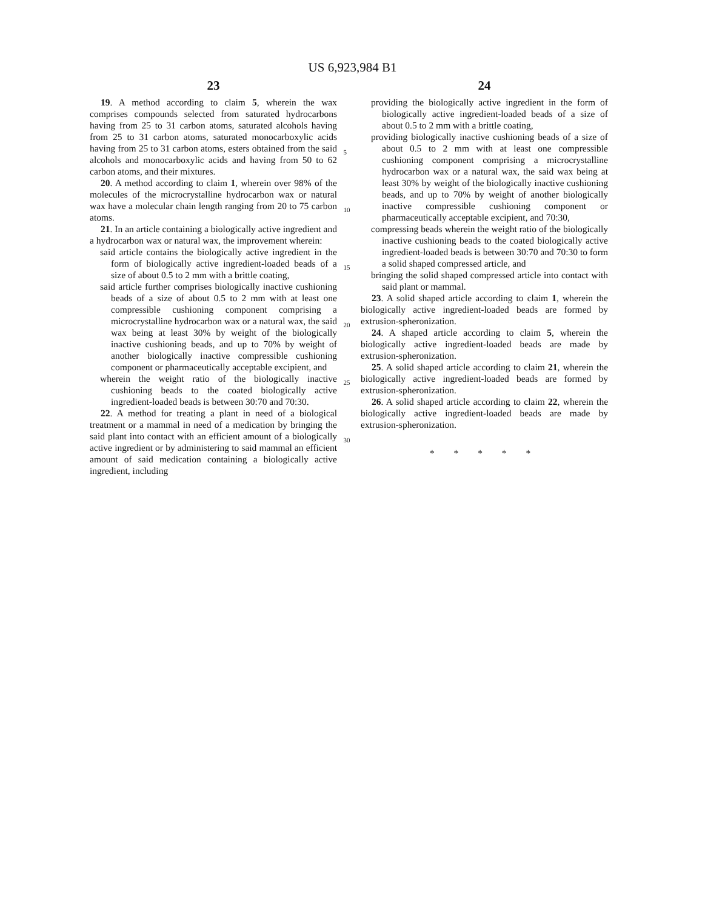US 6,923,984 B1
23
19. A method according to claim 5, wherein the wax comprises compounds selected from saturated hydrocarbons having from 25 to 31 carbon atoms, saturated alcohols having from 25 to 31 carbon atoms, saturated monocarboxylic acids having from 25 to 31 carbon atoms, esters obtained from the said alcohols and monocarboxylic acids and having from 50 to 62 carbon atoms, and their mixtures.
20. A method according to claim 1, wherein over 98% of the molecules of the microcrystalline hydrocarbon wax or natural wax have a molecular chain length ranging from 20 to 75 carbon atoms.
21. In an article containing a biologically active ingredient and a hydrocarbon wax or natural wax, the improvement wherein:
said article contains the biologically active ingredient in the form of biologically active ingredient-loaded beads of a size of about 0.5 to 2 mm with a brittle coating,
said article further comprises biologically inactive cushioning beads of a size of about 0.5 to 2 mm with at least one compressible cushioning component comprising a microcrystalline hydrocarbon wax or a natural wax, the said wax being at least 30% by weight of the biologically inactive cushioning beads, and up to 70% by weight of another biologically inactive compressible cushioning component or pharmaceutically acceptable excipient, and
wherein the weight ratio of the biologically inactive cushioning beads to the coated biologically active ingredient-loaded beads is between 30:70 and 70:30.
22. A method for treating a plant in need of a biological treatment or a mammal in need of a medication by bringing the said plant into contact with an efficient amount of a biologically active ingredient or by administering to said mammal an efficient amount of said medication containing a biologically active ingredient, including
5
10
15
20
25
30
24
providing the biologically active ingredient in the form of biologically active ingredient-loaded beads of a size of about 0.5 to 2 mm with a brittle coating,
providing biologically inactive cushioning beads of a size of about 0.5 to 2 mm with at least one compressible cushioning component comprising a microcrystalline hydrocarbon wax or a natural wax, the said wax being at least 30% by weight of the biologically inactive cushioning beads, and up to 70% by weight of another biologically inactive compressible cushioning component or pharmaceutically acceptable excipient, and 70:30,
compressing beads wherein the weight ratio of the biologically inactive cushioning beads to the coated biologically active ingredient-loaded beads is between 30:70 and 70:30 to form a solid shaped compressed article, and
bringing the solid shaped compressed article into contact with said plant or mammal.
23. A solid shaped article according to claim 1, wherein the biologically active ingredient-loaded beads are formed by extrusion-spheronization.
24. A shaped article according to claim 5, wherein the biologically active ingredient-loaded beads are made by extrusion-spheronization.
25. A solid shaped article according to claim 21, wherein the biologically active ingredient-loaded beads are formed by extrusion-spheronization.
26. A solid shaped article according to claim 22, wherein the biologically active ingredient-loaded beads are made by extrusion-spheronization.
* * * * *